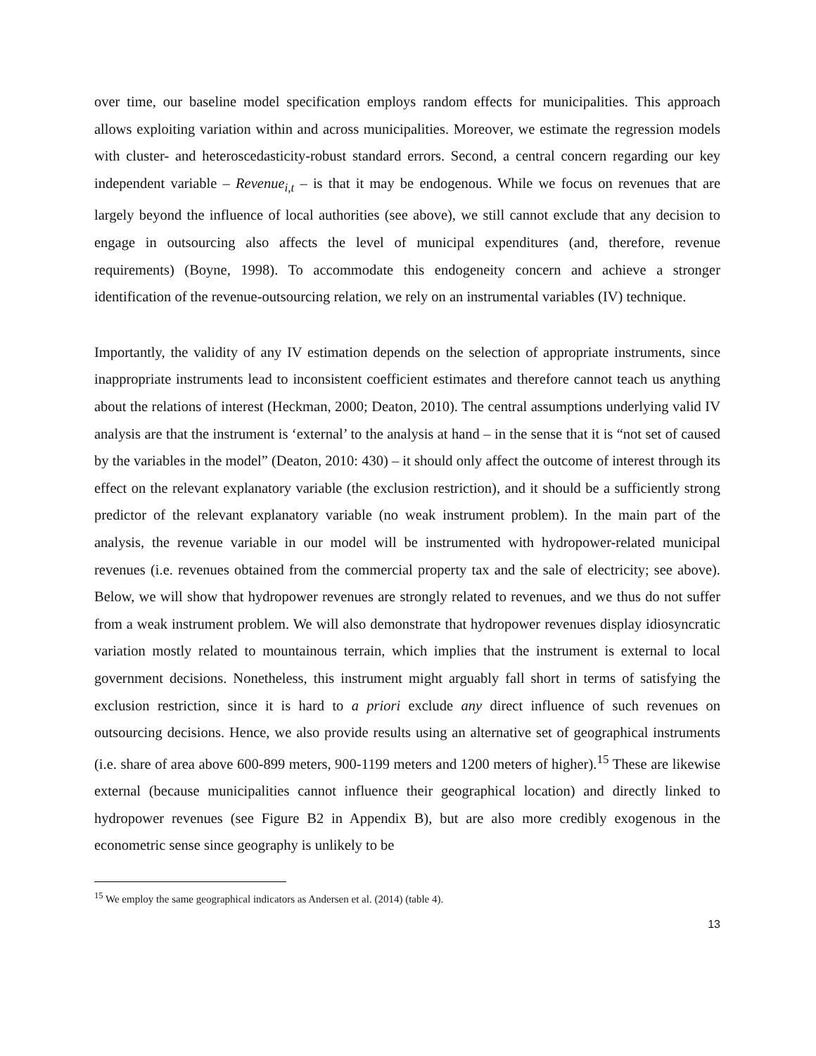over time, our baseline model specification employs random effects for municipalities. This approach allows exploiting variation within and across municipalities. Moreover, we estimate the regression models with cluster- and heteroscedasticity-robust standard errors. Second, a central concern regarding our key independent variable – Revenue<sub>i,t</sub> – is that it may be endogenous. While we focus on revenues that are largely beyond the influence of local authorities (see above), we still cannot exclude that any decision to engage in outsourcing also affects the level of municipal expenditures (and, therefore, revenue requirements) (Boyne, 1998). To accommodate this endogeneity concern and achieve a stronger identification of the revenue-outsourcing relation, we rely on an instrumental variables (IV) technique.
Importantly, the validity of any IV estimation depends on the selection of appropriate instruments, since inappropriate instruments lead to inconsistent coefficient estimates and therefore cannot teach us anything about the relations of interest (Heckman, 2000; Deaton, 2010). The central assumptions underlying valid IV analysis are that the instrument is ‘external’ to the analysis at hand – in the sense that it is “not set of caused by the variables in the model” (Deaton, 2010: 430) – it should only affect the outcome of interest through its effect on the relevant explanatory variable (the exclusion restriction), and it should be a sufficiently strong predictor of the relevant explanatory variable (no weak instrument problem). In the main part of the analysis, the revenue variable in our model will be instrumented with hydropower-related municipal revenues (i.e. revenues obtained from the commercial property tax and the sale of electricity; see above). Below, we will show that hydropower revenues are strongly related to revenues, and we thus do not suffer from a weak instrument problem. We will also demonstrate that hydropower revenues display idiosyncratic variation mostly related to mountainous terrain, which implies that the instrument is external to local government decisions. Nonetheless, this instrument might arguably fall short in terms of satisfying the exclusion restriction, since it is hard to a priori exclude any direct influence of such revenues on outsourcing decisions. Hence, we also provide results using an alternative set of geographical instruments (i.e. share of area above 600-899 meters, 900-1199 meters and 1200 meters of higher).<sup>15</sup> These are likewise external (because municipalities cannot influence their geographical location) and directly linked to hydropower revenues (see Figure B2 in Appendix B), but are also more credibly exogenous in the econometric sense since geography is unlikely to be
<sup>15</sup> We employ the same geographical indicators as Andersen et al. (2014) (table 4).
13